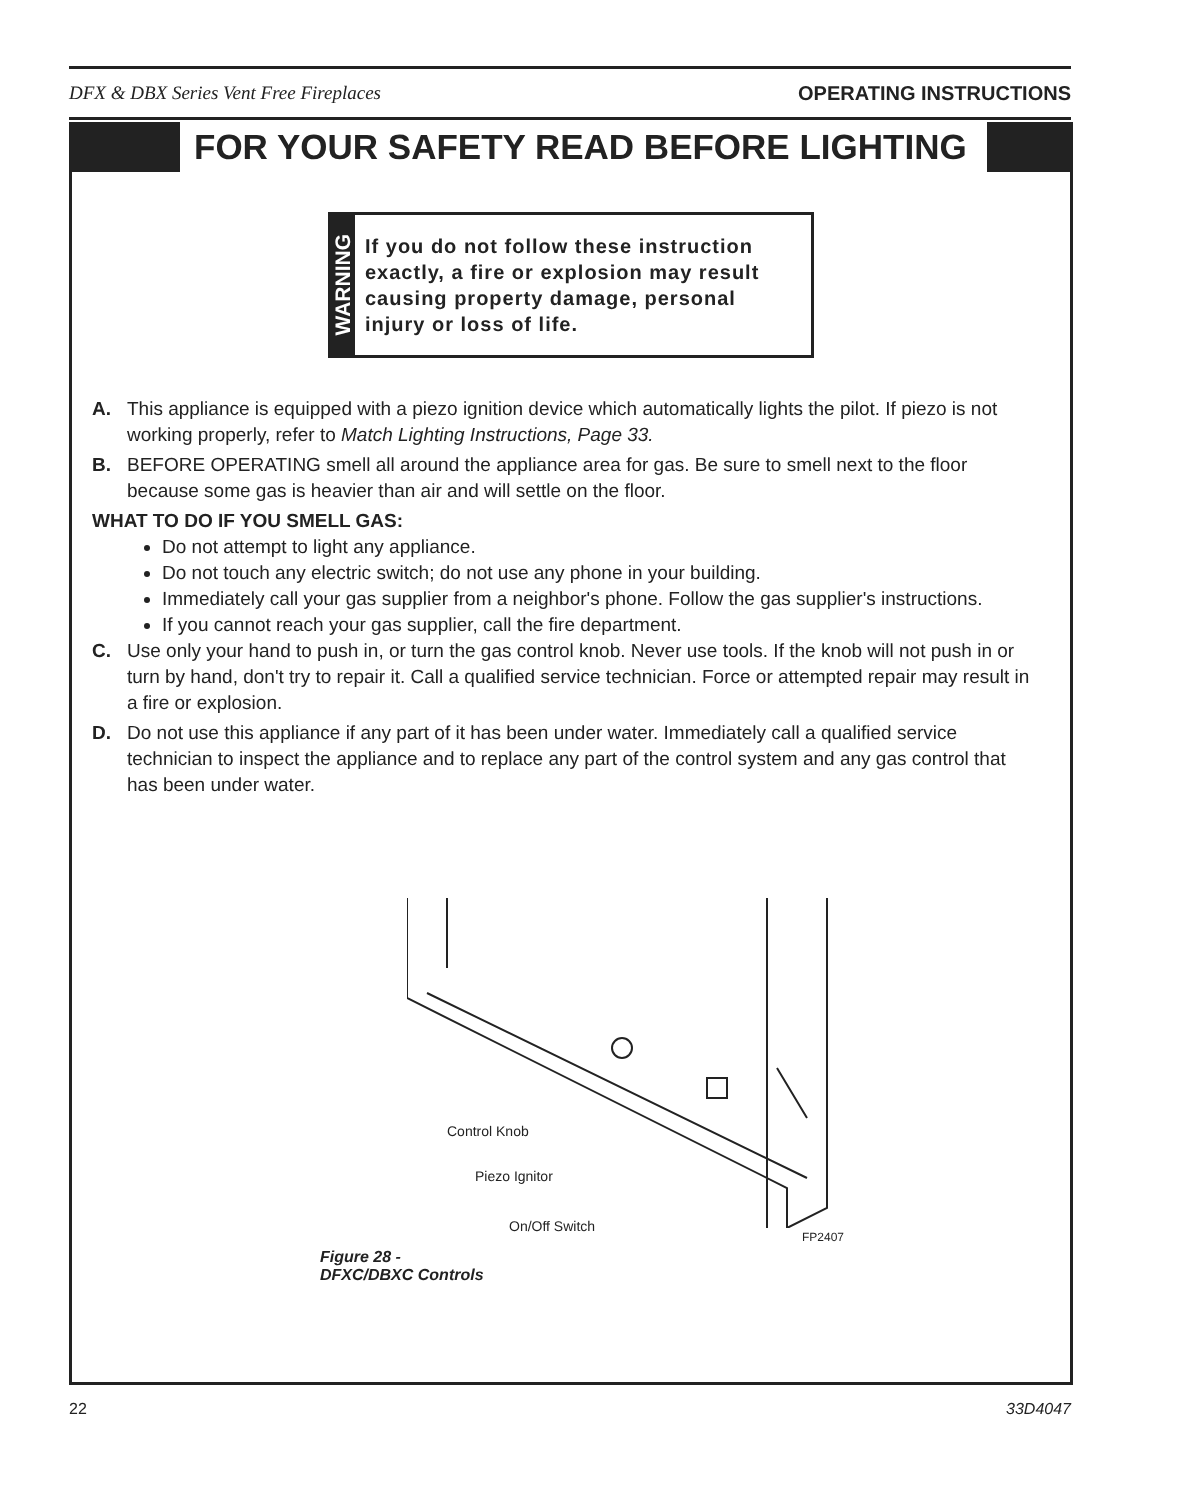DFX & DBX Series Vent Free Fireplaces OPERATING INSTRUCTIONS
FOR YOUR SAFETY READ BEFORE LIGHTING
WARNING
If you do not follow these instruction exactly, a fire or explosion may result causing property damage, personal injury or loss of life.
A. This appliance is equipped with a piezo ignition device which automatically lights the pilot. If piezo is not working properly, refer to Match Lighting Instructions, Page 33.
B. BEFORE OPERATING smell all around the appliance area for gas. Be sure to smell next to the floor because some gas is heavier than air and will settle on the floor.
WHAT TO DO IF YOU SMELL GAS:
Do not attempt to light any appliance.
Do not touch any electric switch; do not use any phone in your building.
Immediately call your gas supplier from a neighbor's phone. Follow the gas supplier's instructions.
If you cannot reach your gas supplier, call the fire department.
C. Use only your hand to push in, or turn the gas control knob. Never use tools. If the knob will not push in or turn by hand, don't try to repair it. Call a qualified service technician. Force or attempted repair may result in a fire or explosion.
D. Do not use this appliance if any part of it has been under water. Immediately call a qualified service technician to inspect the appliance and to replace any part of the control system and any gas control that has been under water.
Control Knob
Piezo Ignitor
On/Off Switch
FP2407
Figure 28 -
DFXC/DBXC Controls
22 33D4047